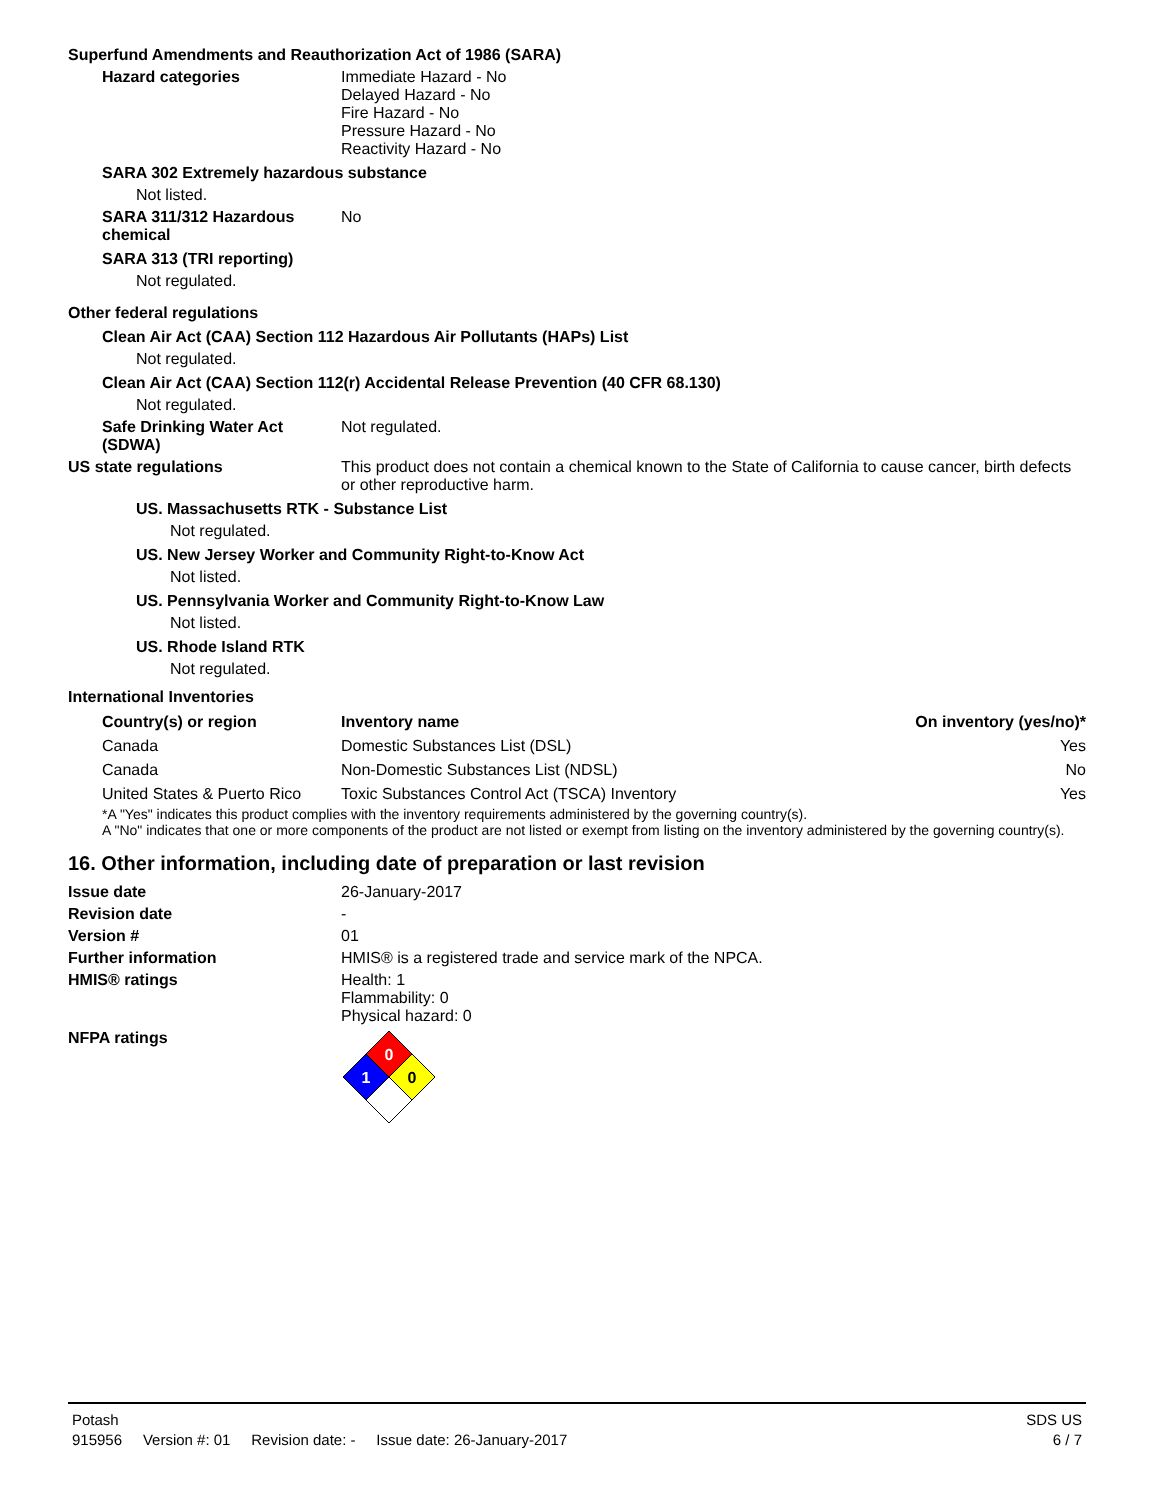Superfund Amendments and Reauthorization Act of 1986 (SARA)
Hazard categories Immediate Hazard - No
Delayed Hazard - No
Fire Hazard - No
Pressure Hazard - No
Reactivity Hazard - No
SARA 302 Extremely hazardous substance
Not listed.
SARA 311/312 Hazardous chemical
No
SARA 313 (TRI reporting)
Not regulated.
Other federal regulations
Clean Air Act (CAA) Section 112 Hazardous Air Pollutants (HAPs) List
Not regulated.
Clean Air Act (CAA) Section 112(r) Accidental Release Prevention (40 CFR 68.130)
Not regulated.
Safe Drinking Water Act (SDWA)
Not regulated.
US state regulations This product does not contain a chemical known to the State of California to cause cancer, birth defects or other reproductive harm.
US. Massachusetts RTK - Substance List
Not regulated.
US. New Jersey Worker and Community Right-to-Know Act
Not listed.
US. Pennsylvania Worker and Community Right-to-Know Law
Not listed.
US. Rhode Island RTK
Not regulated.
International Inventories
| Country(s) or region | Inventory name | On inventory (yes/no)* |
| --- | --- | --- |
| Canada | Domestic Substances List (DSL) | Yes |
| Canada | Non-Domestic Substances List (NDSL) | No |
| United States & Puerto Rico | Toxic Substances Control Act (TSCA) Inventory | Yes |
*A "Yes" indicates this product complies with the inventory requirements administered by the governing country(s).
A "No" indicates that one or more components of the product are not listed or exempt from listing on the inventory administered by the governing country(s).
16. Other information, including date of preparation or last revision
Issue date 26-January-2017
Revision date -
Version # 01
Further information HMIS® is a registered trade and service mark of the NPCA.
HMIS® ratings Health: 1
Flammability: 0
Physical hazard: 0
NFPA ratings
0
1
0
Potash SDS US
915956 Version #: 01 Revision date: - Issue date: 26-January-2017 6 / 7